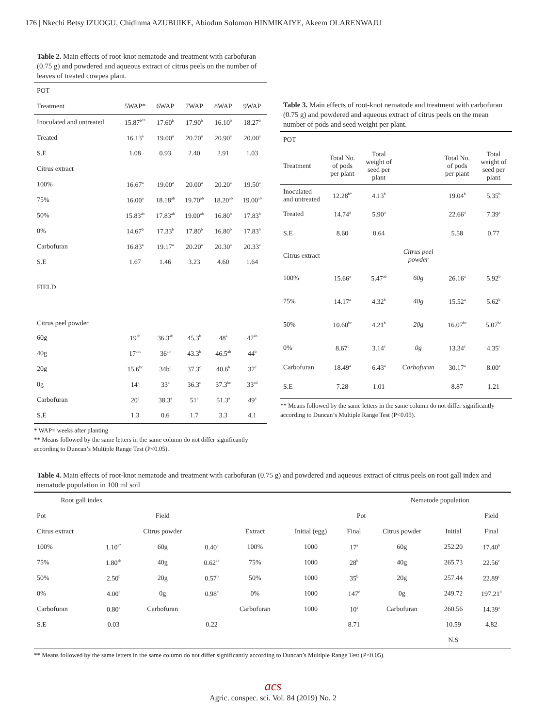176 | Nkechi Betsy IZUOGU, Chidinma AZUBUIKE, Abiodun Solomon HINMIKAIYE, Akeem OLARENWAJU
Table 2. Main effects of root-knot nematode and treatment with carbofuran (0.75 g) and powdered and aqueous extract of citrus peels on the number of leaves of treated cowpea plant.
| POT | | | | | |
| Treatment | 5WAP* | 6WAP | 7WAP | 8WAP | 9WAP |
| Inoculated and untreated | 15.87<sup>b**</sup> | 17.60<sup>b</sup> | 17.90<sup>b</sup> | 16.10<sup>b</sup> | 18.27<sup>b</sup> |
| Treated | 16.13<sup>a</sup> | 19.00<sup>a</sup> | 20.70<sup>a</sup> | 20.90<sup>a</sup> | 20.00<sup>a</sup> |
| S.E | 1.08 | 0.93 | 2.40 | 2.91 | 1.03 |
| Citrus extract | | | | | |
| 100% | 16.67<sup>a</sup> | 19.00<sup>a</sup> | 20.00<sup>a</sup> | 20.20<sup>a</sup> | 19.50<sup>a</sup> |
| 75% | 16.00<sup>a</sup> | 18.18<sup>ab</sup> | 19.70<sup>ab</sup> | 18.20<sup>ab</sup> | 19.00<sup>ab</sup> |
| 50% | 15.83<sup>ab</sup> | 17.83<sup>ab</sup> | 19.00<sup>ab</sup> | 16.80<sup>b</sup> | 17.83<sup>b</sup> |
| 0% | 14.67<sup>b</sup> | 17.33<sup>b</sup> | 17.80<sup>b</sup> | 16.80<sup>b</sup> | 17.83<sup>b</sup> |
| Carbofuran | 16.83<sup>a</sup> | 19.17<sup>a</sup> | 20.20<sup>a</sup> | 20.30<sup>a</sup> | 20.33<sup>a</sup> |
| S.E | 1.67 | 1.46 | 3.23 | 4.60 | 1.64 |
| FIELD | | | | | |
| Citrus peel powder | | | | | |
| 60g | 19<sup>ab</sup> | 36.3<sup>ab</sup> | 45.3<sup>b</sup> | 48<sup>a</sup> | 47<sup>ab</sup> |
| 40g | 17<sup>abc</sup> | 36<sup>ab</sup> | 43.3<sup>b</sup> | 46.5<sup>ab</sup> | 44<sup>b</sup> |
| 20g | 15.6<sup>bc</sup> | 34b<sup>c</sup> | 37.3<sup>c</sup> | 40.6<sup>b</sup> | 37<sup>c</sup> |
| 0g | 14<sup>c</sup> | 33<sup>c</sup> | 36.3<sup>c</sup> | 37.3<sup>bc</sup> | 33<sup>cd</sup> |
| Carbofuran | 20<sup>a</sup> | 38.3<sup>a</sup> | 51<sup>a</sup> | 51.3<sup>a</sup> | 49<sup>a</sup> |
| S.E | 1.3 | 0.6 | 1.7 | 3.3 | 4.1 |
* WAP= weeks after planting
** Means followed by the same letters in the same column do not differ significantly according to Duncan’s Multiple Range Test (P<0.05).
Table 3. Main effects of root-knot nematode and treatment with carbofuran (0.75 g) and powdered and aqueous extract of citrus peels on the mean number of pods and seed weight per plant.
| POT | | | | | |
| Treatment | Total No. of pods per plant | Total weight of seed per plant | | Total No. of pods per plant | Total weight of seed per plant |
| Inoculated and untreated | 12.28<sup>b*</sup> | 4.13<sup>b</sup> | | 19.04<sup>b</sup> | 5.35<sup>b</sup> |
| Treated | 14.74<sup>a</sup> | 5.90<sup>a</sup> | | 22.66<sup>a</sup> | 7.39<sup>a</sup> |
| S.E | 8.60 | 0.64 | | 5.58 | 0.77 |
| Citrus extract | | | Citrus peel powder | | |
| 100% | 15.66<sup>a</sup> | 5.47<sup>ab</sup> | 60g | 26.16<sup>a</sup> | 5.92<sup>b</sup> |
| 75% | 14.17<sup>a</sup> | 4.32<sup>b</sup> | 40g | 15.52<sup>a</sup> | 5.62<sup>b</sup> |
| 50% | 10.60<sup>bc</sup> | 4.21<sup>b</sup> | 20g | 16.07<sup>bc</sup> | 5.07<sup>bc</sup> |
| 0% | 8.67<sup>c</sup> | 3.14<sup>c</sup> | 0g | 13.34<sup>c</sup> | 4.35<sup>c</sup> |
| Carbofuran | 18.49<sup>a</sup> | 6.43<sup>a</sup> | Carbofuran | 30.17<sup>a</sup> | 8.00<sup>a</sup> |
| S.E | 7.28 | 1.01 | | 8.87 | 1.21 |
** Means followed by the same letters in the same column do not differ significantly according to Duncan’s Multiple Range Test (P<0.05).
Table 4. Main effects of root-knot nematode and treatment with carbofuran (0.75 g) and powdered and aqueous extract of citrus peels on root gall index and nematode population in 100 ml soil
| Root gall index | | | | | | | Nematode population | | |
| Pot | Field | | | Pot | | | | | Field |
| Citrus extract | | Citrus powder | | Extract | Initial (egg) | Final | Citrus powder | Initial | Final |
| 100% | 1.10<sup>a*</sup> | 60g | 0.40<sup>a</sup> | 100% | 1000 | 17<sup>a</sup> | 60g | 252.20 | 17.40<sup>b</sup> |
| 75% | 1.80<sup>ab</sup> | 40g | 0.62<sup>ab</sup> | 75% | 1000 | 28<sup>b</sup> | 40g | 265.73 | 22.56<sup>c</sup> |
| 50% | 2.50<sup>b</sup> | 20g | 0.57<sup>b</sup> | 50% | 1000 | 35<sup>b</sup> | 20g | 257.44 | 22.89<sup>c</sup> |
| 0% | 4.00<sup>c</sup> | 0g | 0.98<sup>c</sup> | 0% | 1000 | 147<sup>c</sup> | 0g | 249.72 | 197.21<sup>d</sup> |
| Carbofuran | 0.80<sup>a</sup> | Carbofuran | | Carbofuran | 1000 | 10<sup>a</sup> | Carbofuran | 260.56 | 14.39<sup>a</sup> |
| S.E | 0.03 | | 0.22 | | | 8.71 | | 10.59 | 4.82 |
| | | | | | | | | N.S | |
** Means followed by the same letters in the same column do not differ significantly according to Duncan’s Multiple Range Test (P<0.05).
acs
Agric. conspec. sci. Vol. 84 (2019) No. 2